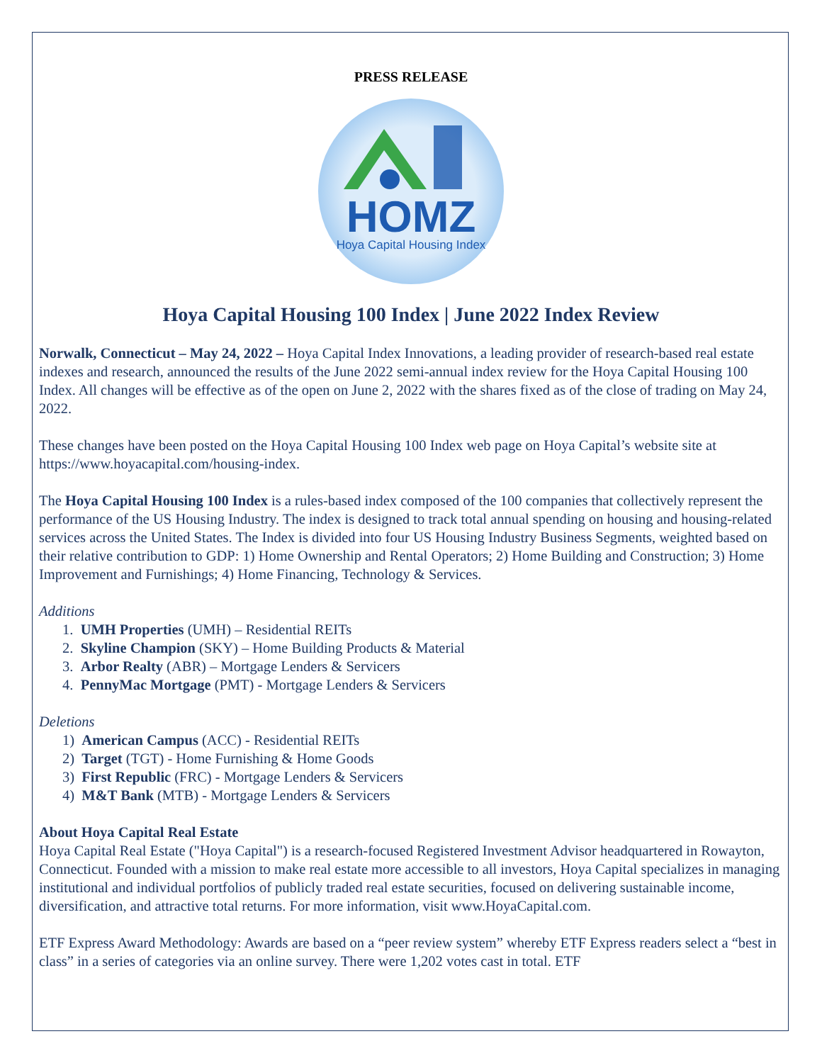PRESS RELEASE
HOMZ
Hoya Capital Housing Index
Hoya Capital Housing 100 Index | June 2022 Index Review
Norwalk, Connecticut – May 24, 2022 – Hoya Capital Index Innovations, a leading provider of research-based real estate indexes and research, announced the results of the June 2022 semi-annual index review for the Hoya Capital Housing 100 Index. All changes will be effective as of the open on June 2, 2022 with the shares fixed as of the close of trading on May 24, 2022.
These changes have been posted on the Hoya Capital Housing 100 Index web page on Hoya Capital’s website site at https://www.hoyacapital.com/housing-index.
The Hoya Capital Housing 100 Index is a rules-based index composed of the 100 companies that collectively represent the performance of the US Housing Industry. The index is designed to track total annual spending on housing and housing-related services across the United States. The Index is divided into four US Housing Industry Business Segments, weighted based on their relative contribution to GDP: 1) Home Ownership and Rental Operators; 2) Home Building and Construction; 3) Home Improvement and Furnishings; 4) Home Financing, Technology & Services.
Additions
1. UMH Properties (UMH) – Residential REITs
2. Skyline Champion (SKY) – Home Building Products & Material
3. Arbor Realty (ABR) – Mortgage Lenders & Servicers
4. PennyMac Mortgage (PMT) - Mortgage Lenders & Servicers
Deletions
1) American Campus (ACC) - Residential REITs
2) Target (TGT) - Home Furnishing & Home Goods
3) First Republic (FRC) - Mortgage Lenders & Servicers
4) M&T Bank (MTB) - Mortgage Lenders & Servicers
About Hoya Capital Real Estate
Hoya Capital Real Estate ("Hoya Capital") is a research-focused Registered Investment Advisor headquartered in Rowayton, Connecticut. Founded with a mission to make real estate more accessible to all investors, Hoya Capital specializes in managing institutional and individual portfolios of publicly traded real estate securities, focused on delivering sustainable income, diversification, and attractive total returns. For more information, visit www.HoyaCapital.com.
ETF Express Award Methodology: Awards are based on a “peer review system” whereby ETF Express readers select a “best in class” in a series of categories via an online survey. There were 1,202 votes cast in total. ETF